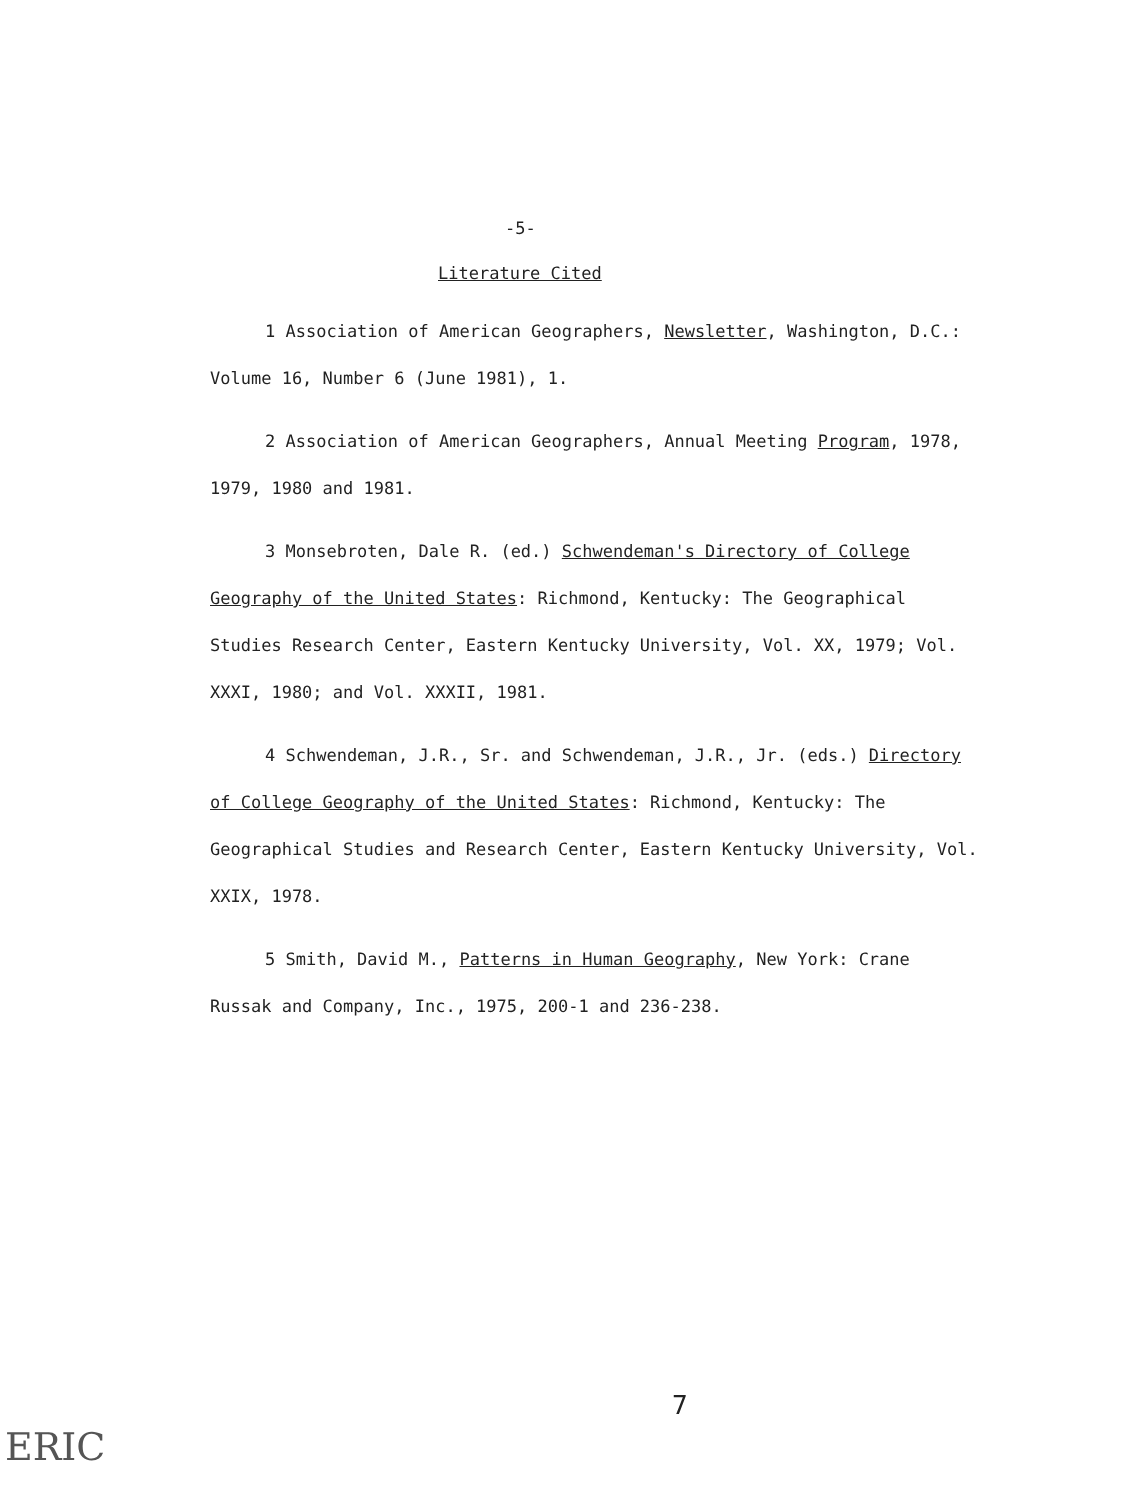-5-
Literature Cited
1 Association of American Geographers, Newsletter, Washington, D.C.: Volume 16, Number 6 (June 1981), 1.
2 Association of American Geographers, Annual Meeting Program, 1978, 1979, 1980 and 1981.
3 Monsebroten, Dale R. (ed.) Schwendeman's Directory of College Geography of the United States: Richmond, Kentucky: The Geographical Studies Research Center, Eastern Kentucky University, Vol. XX, 1979; Vol. XXXI, 1980; and Vol. XXXII, 1981.
4 Schwendeman, J.R., Sr. and Schwendeman, J.R., Jr. (eds.) Directory of College Geography of the United States: Richmond, Kentucky: The Geographical Studies and Research Center, Eastern Kentucky University, Vol. XXIX, 1978.
5 Smith, David M., Patterns in Human Geography, New York: Crane Russak and Company, Inc., 1975, 200-1 and 236-238.
7
ERIC